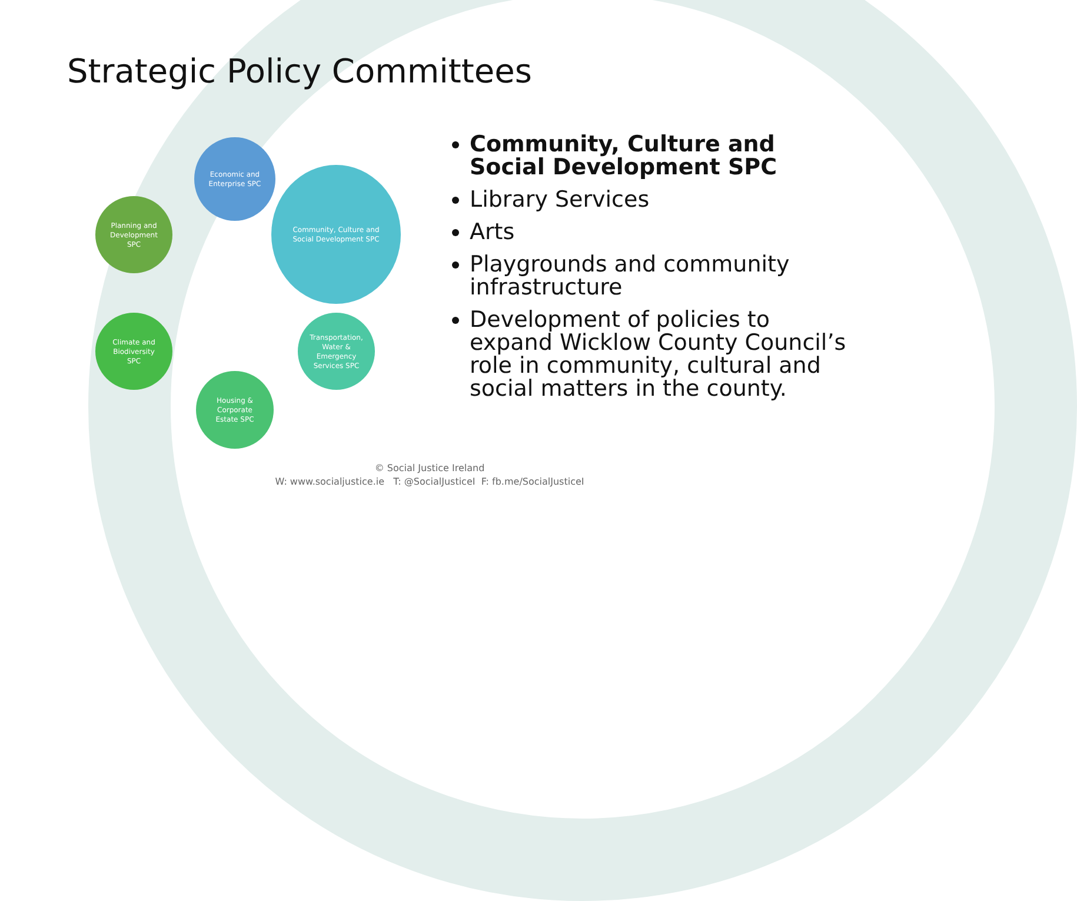Strategic Policy Committees
Economic and
Enterprise SPC
Community, Culture and
Social Development SPC
Transportation,
Water &
Emergency
Services SPC
Housing &
Corporate
Estate SPC
Climate and
Biodiversity
SPC
Planning and
Development
SPC
Community, Culture and Social Development SPC
Library Services
Arts
Playgrounds and community infrastructure
Development of policies to expand Wicklow County Council’s role in community, cultural and social matters in the county.
© Social Justice Ireland
W: www.socialjustice.ie T: @SocialJusticeI F: fb.me/SocialJusticeI